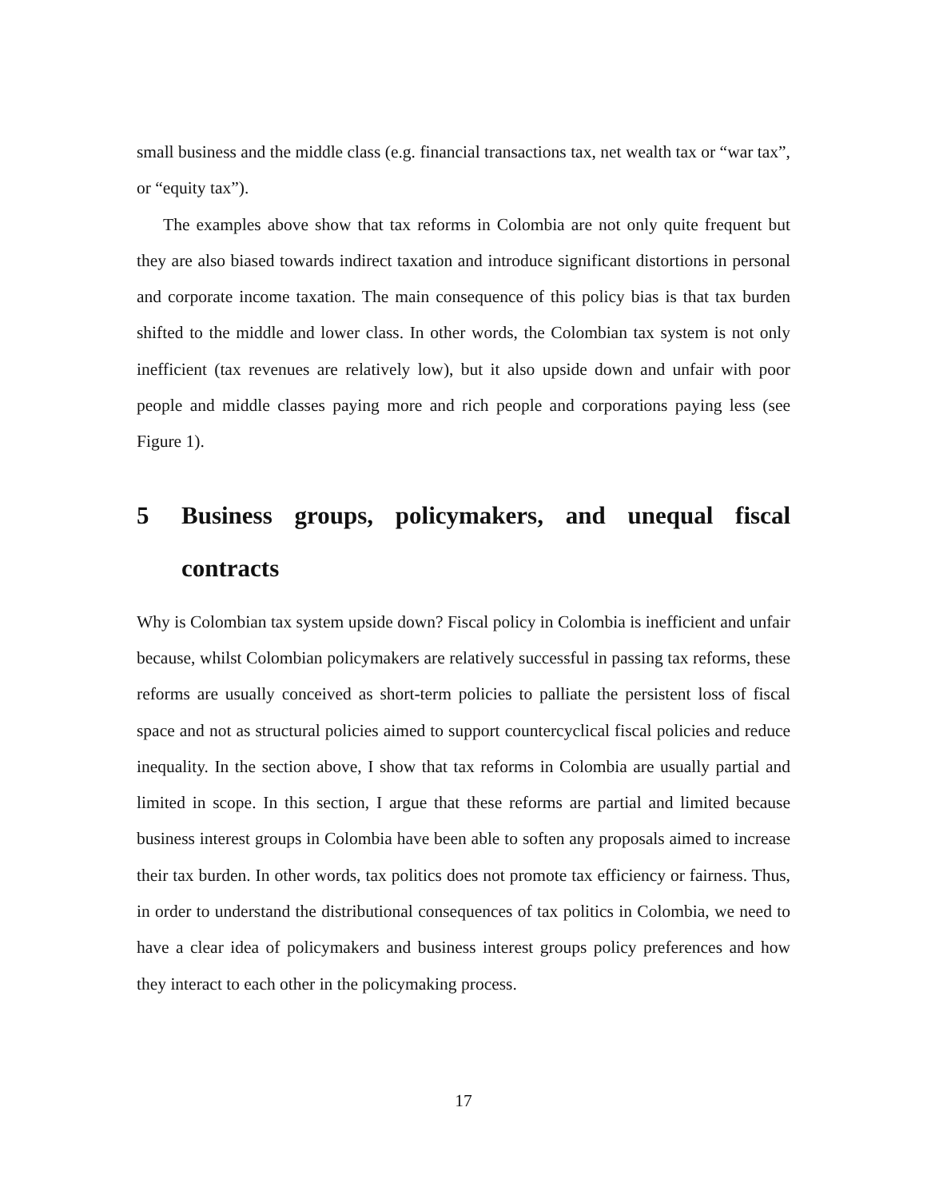small business and the middle class (e.g. financial transactions tax, net wealth tax or “war tax”, or “equity tax”).
The examples above show that tax reforms in Colombia are not only quite frequent but they are also biased towards indirect taxation and introduce significant distortions in personal and corporate income taxation. The main consequence of this policy bias is that tax burden shifted to the middle and lower class. In other words, the Colombian tax system is not only inefficient (tax revenues are relatively low), but it also upside down and unfair with poor people and middle classes paying more and rich people and corporations paying less (see Figure 1).
5 Business groups, policymakers, and unequal fiscal contracts
Why is Colombian tax system upside down? Fiscal policy in Colombia is inefficient and unfair because, whilst Colombian policymakers are relatively successful in passing tax reforms, these reforms are usually conceived as short-term policies to palliate the persistent loss of fiscal space and not as structural policies aimed to support countercyclical fiscal policies and reduce inequality. In the section above, I show that tax reforms in Colombia are usually partial and limited in scope. In this section, I argue that these reforms are partial and limited because business interest groups in Colombia have been able to soften any proposals aimed to increase their tax burden. In other words, tax politics does not promote tax efficiency or fairness. Thus, in order to understand the distributional consequences of tax politics in Colombia, we need to have a clear idea of policymakers and business interest groups policy preferences and how they interact to each other in the policymaking process.
17